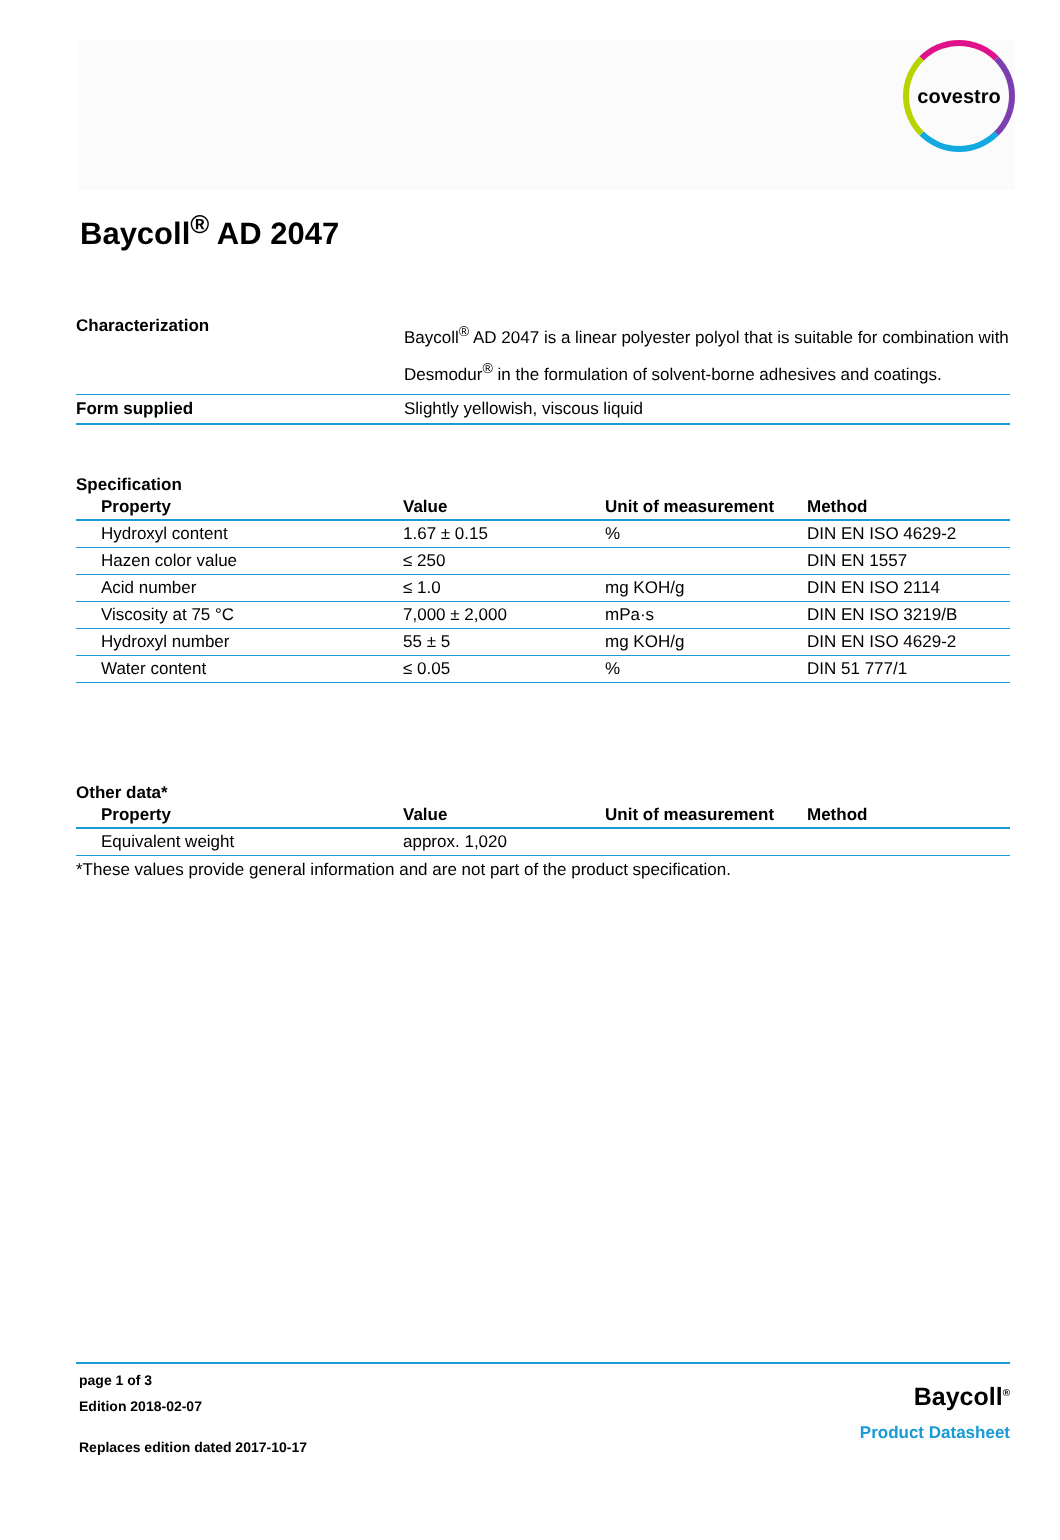covestro
Baycoll<sup>®</sup> AD 2047
| Characterization | Baycoll<sup>®</sup> AD 2047 is a linear polyester polyol that is suitable for combination with Desmodur<sup>®</sup> in the formulation of solvent-borne adhesives and coatings. |
| Form supplied | Slightly yellowish, viscous liquid |
Specification
| Property | Value | Unit of measurement | Method |
| --- | --- | --- | --- |
| Hydroxyl content | 1.67 ± 0.15 | % | DIN EN ISO 4629-2 |
| Hazen color value | ≤ 250 | | DIN EN 1557 |
| Acid number | ≤ 1.0 | mg KOH/g | DIN EN ISO 2114 |
| Viscosity at 75 °C | 7,000 ± 2,000 | mPa·s | DIN EN ISO 3219/B |
| Hydroxyl number | 55 ± 5 | mg KOH/g | DIN EN ISO 4629-2 |
| Water content | ≤ 0.05 | % | DIN 51 777/1 |
Other data*
| Property | Value | Unit of measurement | Method |
| --- | --- | --- | --- |
| Equivalent weight | approx. 1,020 | | |
*These values provide general information and are not part of the product specification.
page 1 of 3
Edition 2018-02-07
Replaces edition dated 2017-10-17
Baycoll<sup>®</sup>
Product Datasheet